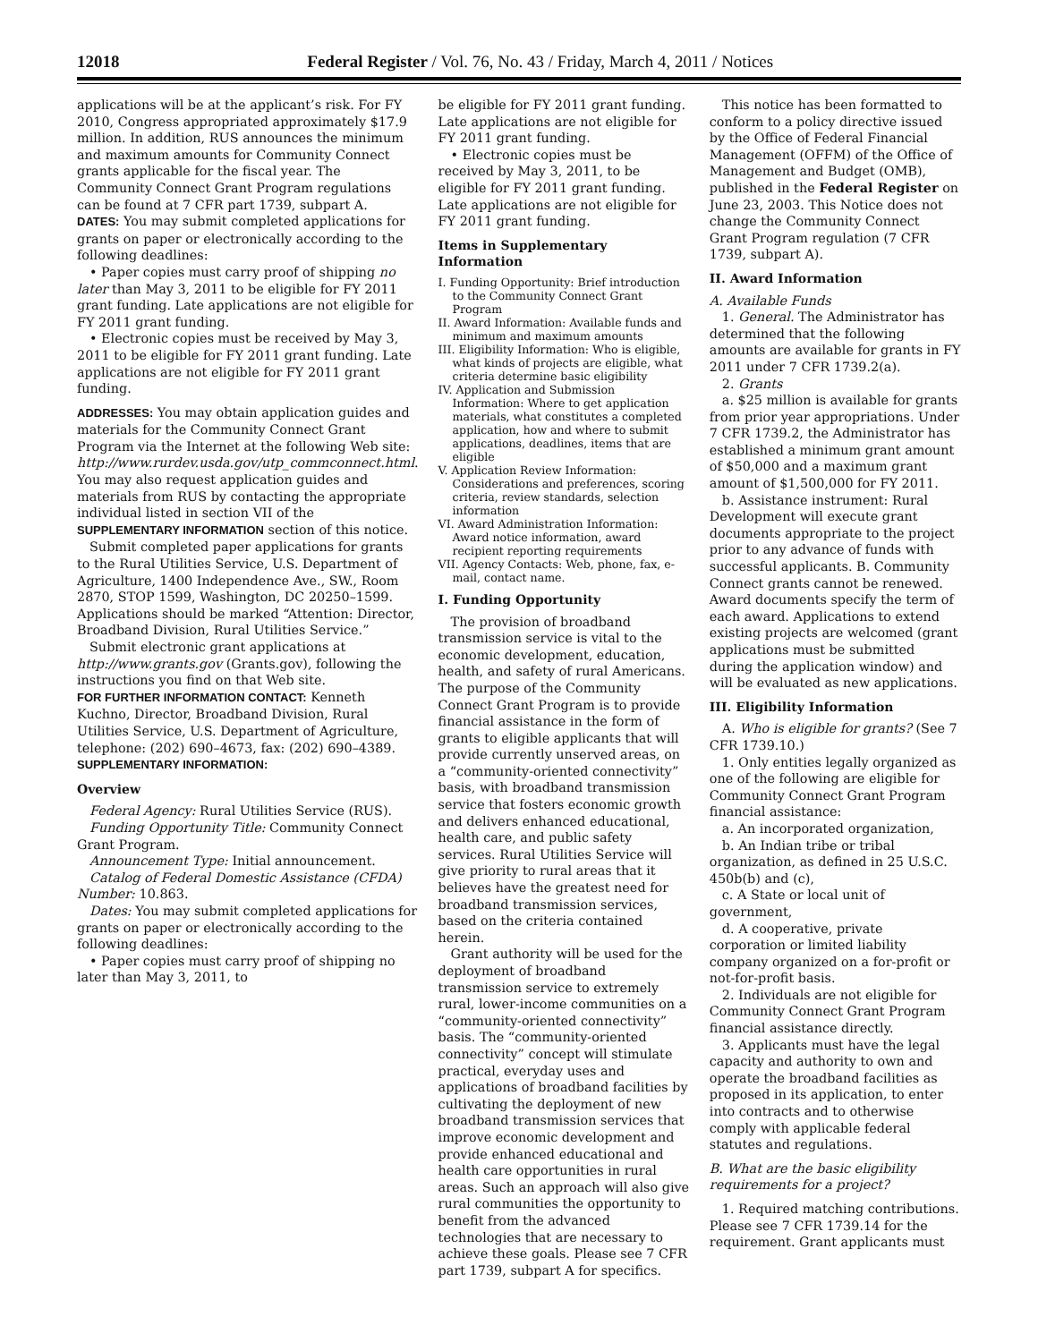12018 Federal Register / Vol. 76, No. 43 / Friday, March 4, 2011 / Notices
applications will be at the applicant’s risk. For FY 2010, Congress appropriated approximately $17.9 million. In addition, RUS announces the minimum and maximum amounts for Community Connect grants applicable for the fiscal year. The Community Connect Grant Program regulations can be found at 7 CFR part 1739, subpart A.
DATES: You may submit completed applications for grants on paper or electronically according to the following deadlines:
• Paper copies must carry proof of shipping no later than May 3, 2011 to be eligible for FY 2011 grant funding. Late applications are not eligible for FY 2011 grant funding.
• Electronic copies must be received by May 3, 2011 to be eligible for FY 2011 grant funding. Late applications are not eligible for FY 2011 grant funding.
ADDRESSES: You may obtain application guides and materials for the Community Connect Grant Program via the Internet at the following Web site: http://www.rurdev.usda.gov/utp_commconnect.html. You may also request application guides and materials from RUS by contacting the appropriate individual listed in section VII of the SUPPLEMENTARY INFORMATION section of this notice.
Submit completed paper applications for grants to the Rural Utilities Service, U.S. Department of Agriculture, 1400 Independence Ave., SW., Room 2870, STOP 1599, Washington, DC 20250–1599. Applications should be marked “Attention: Director, Broadband Division, Rural Utilities Service.”
Submit electronic grant applications at http://www.grants.gov (Grants.gov), following the instructions you find on that Web site.
FOR FURTHER INFORMATION CONTACT: Kenneth Kuchno, Director, Broadband Division, Rural Utilities Service, U.S. Department of Agriculture, telephone: (202) 690–4673, fax: (202) 690–4389.
SUPPLEMENTARY INFORMATION:
Overview
Federal Agency: Rural Utilities Service (RUS).
Funding Opportunity Title: Community Connect Grant Program.
Announcement Type: Initial announcement.
Catalog of Federal Domestic Assistance (CFDA) Number: 10.863.
Dates: You may submit completed applications for grants on paper or electronically according to the following deadlines:
• Paper copies must carry proof of shipping no later than May 3, 2011, to
be eligible for FY 2011 grant funding. Late applications are not eligible for FY 2011 grant funding.
• Electronic copies must be received by May 3, 2011, to be eligible for FY 2011 grant funding. Late applications are not eligible for FY 2011 grant funding.
Items in Supplementary Information
I. Funding Opportunity: Brief introduction to the Community Connect Grant Program
II. Award Information: Available funds and minimum and maximum amounts
III. Eligibility Information: Who is eligible, what kinds of projects are eligible, what criteria determine basic eligibility
IV. Application and Submission Information: Where to get application materials, what constitutes a completed application, how and where to submit applications, deadlines, items that are eligible
V. Application Review Information: Considerations and preferences, scoring criteria, review standards, selection information
VI. Award Administration Information: Award notice information, award recipient reporting requirements
VII. Agency Contacts: Web, phone, fax, e-mail, contact name.
I. Funding Opportunity
The provision of broadband transmission service is vital to the economic development, education, health, and safety of rural Americans. The purpose of the Community Connect Grant Program is to provide financial assistance in the form of grants to eligible applicants that will provide currently unserved areas, on a “community-oriented connectivity” basis, with broadband transmission service that fosters economic growth and delivers enhanced educational, health care, and public safety services. Rural Utilities Service will give priority to rural areas that it believes have the greatest need for broadband transmission services, based on the criteria contained herein.
Grant authority will be used for the deployment of broadband transmission service to extremely rural, lower-income communities on a “community-oriented connectivity” basis. The “community-oriented connectivity” concept will stimulate practical, everyday uses and applications of broadband facilities by cultivating the deployment of new broadband transmission services that improve economic development and provide enhanced educational and health care opportunities in rural areas. Such an approach will also give rural communities the opportunity to benefit from the advanced technologies that are necessary to achieve these goals. Please see 7 CFR part 1739, subpart A for specifics.
This notice has been formatted to conform to a policy directive issued by the Office of Federal Financial Management (OFFM) of the Office of Management and Budget (OMB), published in the Federal Register on June 23, 2003. This Notice does not change the Community Connect Grant Program regulation (7 CFR 1739, subpart A).
II. Award Information
A. Available Funds
1. General. The Administrator has determined that the following amounts are available for grants in FY 2011 under 7 CFR 1739.2(a).
2. Grants
a. $25 million is available for grants from prior year appropriations. Under 7 CFR 1739.2, the Administrator has established a minimum grant amount of $50,000 and a maximum grant amount of $1,500,000 for FY 2011.
b. Assistance instrument: Rural Development will execute grant documents appropriate to the project prior to any advance of funds with successful applicants. B. Community Connect grants cannot be renewed. Award documents specify the term of each award. Applications to extend existing projects are welcomed (grant applications must be submitted during the application window) and will be evaluated as new applications.
III. Eligibility Information
A. Who is eligible for grants? (See 7 CFR 1739.10.)
1. Only entities legally organized as one of the following are eligible for Community Connect Grant Program financial assistance:
a. An incorporated organization,
b. An Indian tribe or tribal organization, as defined in 25 U.S.C. 450b(b) and (c),
c. A State or local unit of government,
d. A cooperative, private corporation or limited liability company organized on a for-profit or not-for-profit basis.
2. Individuals are not eligible for Community Connect Grant Program financial assistance directly.
3. Applicants must have the legal capacity and authority to own and operate the broadband facilities as proposed in its application, to enter into contracts and to otherwise comply with applicable federal statutes and regulations.
B. What are the basic eligibility requirements for a project?
1. Required matching contributions. Please see 7 CFR 1739.14 for the requirement. Grant applicants must